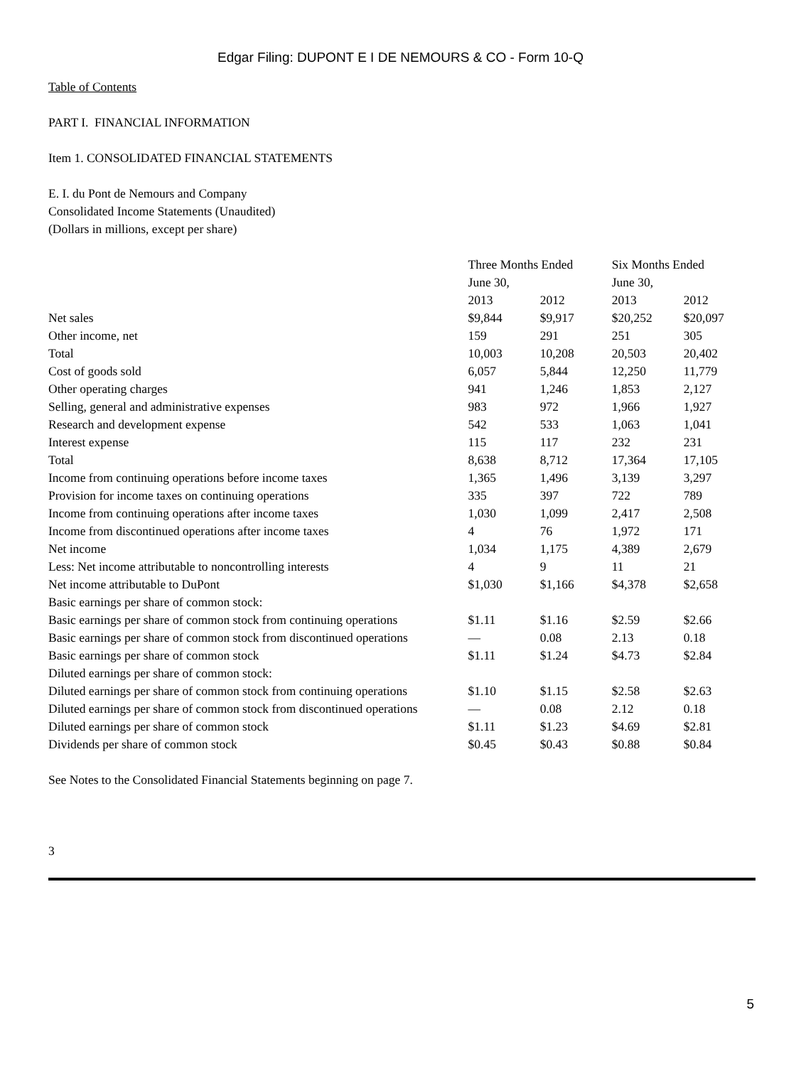Edgar Filing: DUPONT E I DE NEMOURS & CO - Form 10-Q
Table of Contents
PART I. FINANCIAL INFORMATION
Item 1. CONSOLIDATED FINANCIAL STATEMENTS
E. I. du Pont de Nemours and Company
Consolidated Income Statements (Unaudited)
(Dollars in millions, except per share)
| | Three Months Ended June 30, | | Six Months Ended June 30, | |
| | 2013 | 2012 | 2013 | 2012 |
| Net sales | $9,844 | $9,917 | $20,252 | $20,097 |
| Other income, net | 159 | 291 | 251 | 305 |
| Total | 10,003 | 10,208 | 20,503 | 20,402 |
| Cost of goods sold | 6,057 | 5,844 | 12,250 | 11,779 |
| Other operating charges | 941 | 1,246 | 1,853 | 2,127 |
| Selling, general and administrative expenses | 983 | 972 | 1,966 | 1,927 |
| Research and development expense | 542 | 533 | 1,063 | 1,041 |
| Interest expense | 115 | 117 | 232 | 231 |
| Total | 8,638 | 8,712 | 17,364 | 17,105 |
| Income from continuing operations before income taxes | 1,365 | 1,496 | 3,139 | 3,297 |
| Provision for income taxes on continuing operations | 335 | 397 | 722 | 789 |
| Income from continuing operations after income taxes | 1,030 | 1,099 | 2,417 | 2,508 |
| Income from discontinued operations after income taxes | 4 | 76 | 1,972 | 171 |
| Net income | 1,034 | 1,175 | 4,389 | 2,679 |
| Less: Net income attributable to noncontrolling interests | 4 | 9 | 11 | 21 |
| Net income attributable to DuPont | $1,030 | $1,166 | $4,378 | $2,658 |
| Basic earnings per share of common stock: | | | | |
| Basic earnings per share of common stock from continuing operations | $1.11 | $1.16 | $2.59 | $2.66 |
| Basic earnings per share of common stock from discontinued operations | — | 0.08 | 2.13 | 0.18 |
| Basic earnings per share of common stock | $1.11 | $1.24 | $4.73 | $2.84 |
| Diluted earnings per share of common stock: | | | | |
| Diluted earnings per share of common stock from continuing operations | $1.10 | $1.15 | $2.58 | $2.63 |
| Diluted earnings per share of common stock from discontinued operations | — | 0.08 | 2.12 | 0.18 |
| Diluted earnings per share of common stock | $1.11 | $1.23 | $4.69 | $2.81 |
| Dividends per share of common stock | $0.45 | $0.43 | $0.88 | $0.84 |
See Notes to the Consolidated Financial Statements beginning on page 7.
3
5